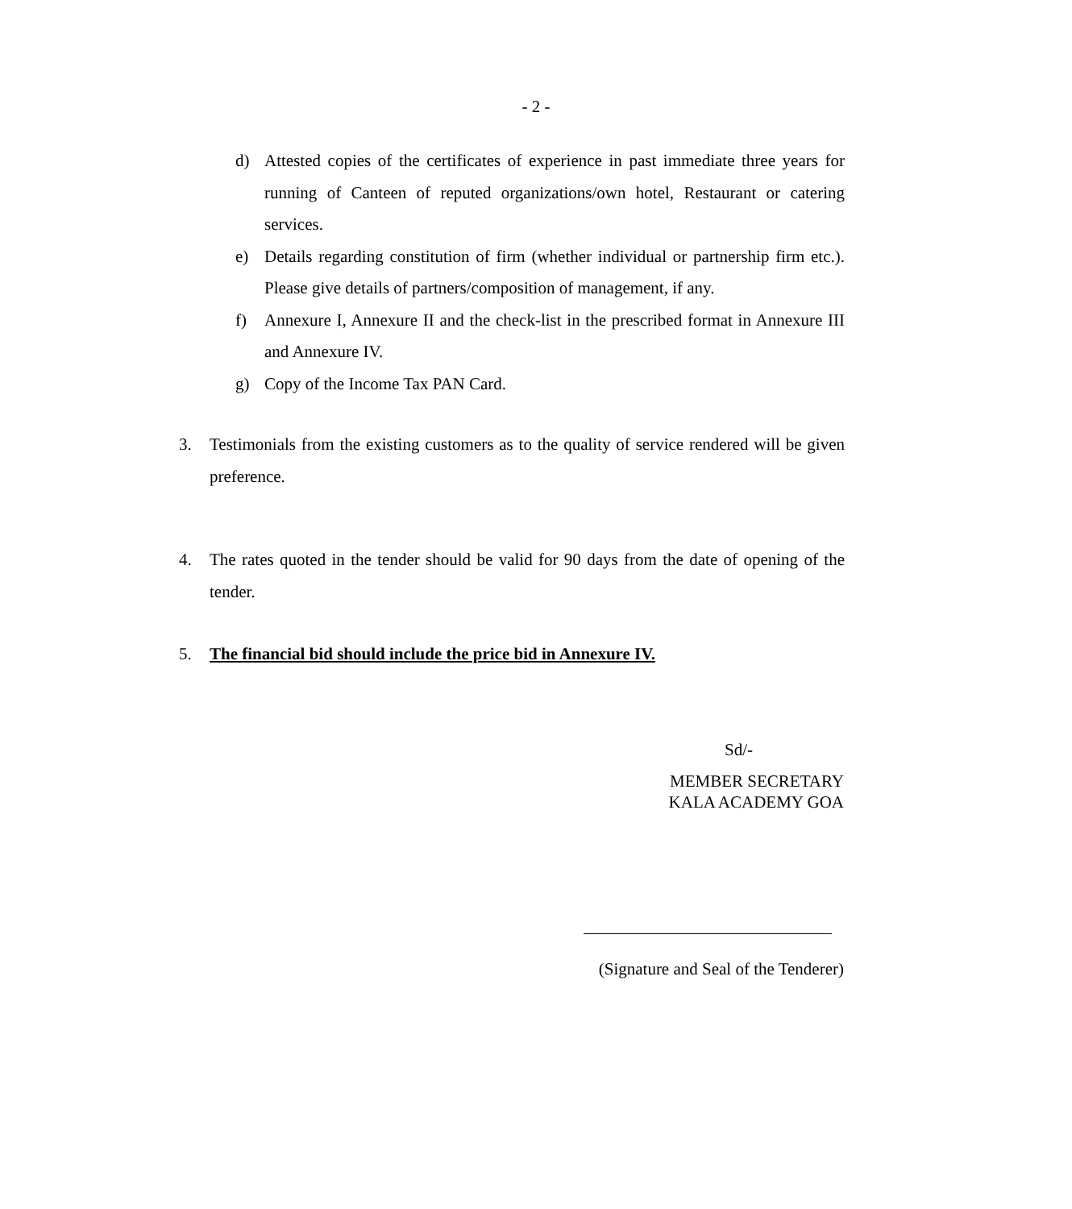- 2 -
d) Attested copies of the certificates of experience in past immediate three years for running of Canteen of reputed organizations/own hotel, Restaurant or catering services.
e) Details regarding constitution of firm (whether individual or partnership firm etc.). Please give details of partners/composition of management, if any.
f) Annexure I, Annexure II and the check-list in the prescribed format in Annexure III and Annexure IV.
g) Copy of the Income Tax PAN Card.
3. Testimonials from the existing customers as to the quality of service rendered will be given preference.
4. The rates quoted in the tender should be valid for 90 days from the date of opening of the tender.
5. The financial bid should include the price bid in Annexure IV.
Sd/-
MEMBER SECRETARY
KALA ACADEMY GOA
(Signature and Seal of the Tenderer)